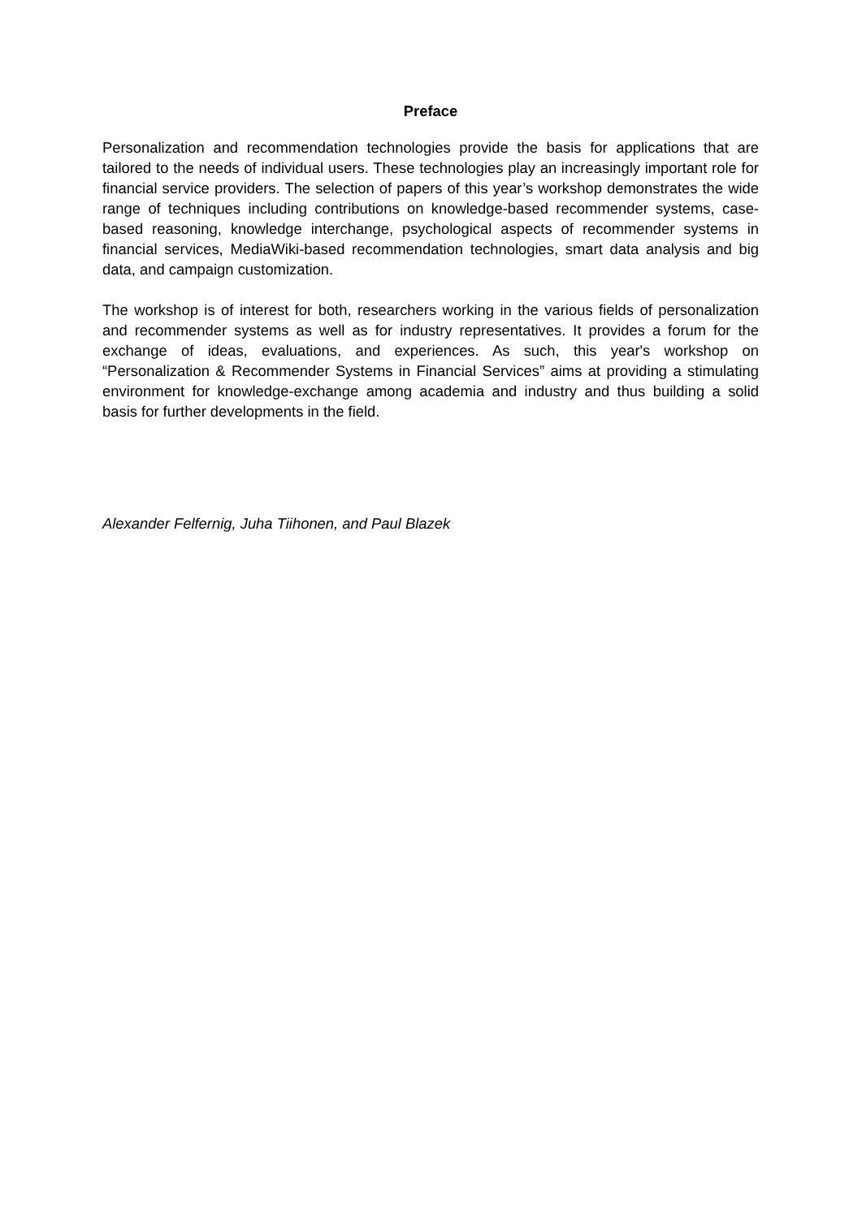Preface
Personalization and recommendation technologies provide the basis for applications that are tailored to the needs of individual users. These technologies play an increasingly important role for financial service providers. The selection of papers of this year’s workshop demonstrates the wide range of techniques including contributions on knowledge-based recommender systems, case-based reasoning, knowledge interchange, psychological aspects of recommender systems in financial services, MediaWiki-based recommendation technologies, smart data analysis and big data, and campaign customization.
The workshop is of interest for both, researchers working in the various fields of personalization and recommender systems as well as for industry representatives. It provides a forum for the exchange of ideas, evaluations, and experiences. As such, this year's workshop on “Personalization & Recommender Systems in Financial Services” aims at providing a stimulating environment for knowledge-exchange among academia and industry and thus building a solid basis for further developments in the field.
Alexander Felfernig, Juha Tiihonen, and Paul Blazek